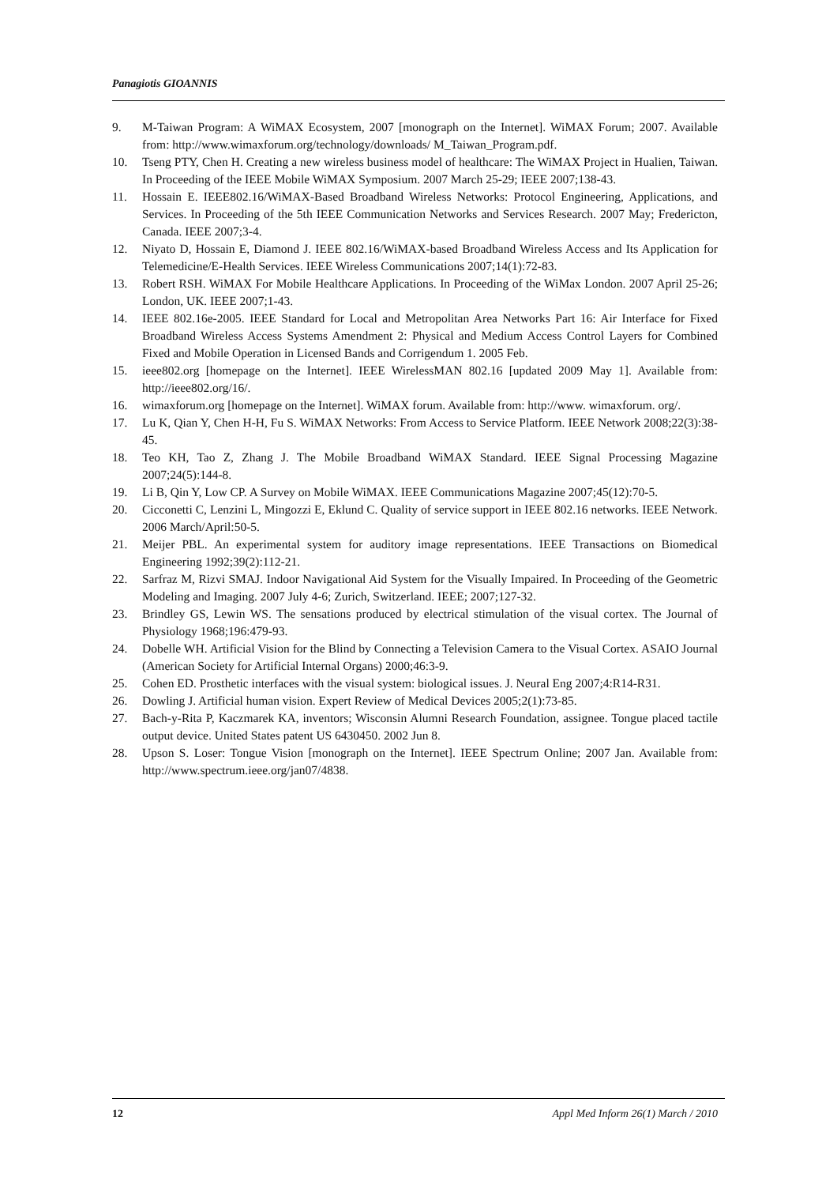Panagiotis GIOANNIS
9. M-Taiwan Program: A WiMAX Ecosystem, 2007 [monograph on the Internet]. WiMAX Forum; 2007. Available from: http://www.wimaxforum.org/technology/downloads/ M_Taiwan_Program.pdf.
10. Tseng PTY, Chen H. Creating a new wireless business model of healthcare: The WiMAX Project in Hualien, Taiwan. In Proceeding of the IEEE Mobile WiMAX Symposium. 2007 March 25-29; IEEE 2007;138-43.
11. Hossain E. IEEE802.16/WiMAX-Based Broadband Wireless Networks: Protocol Engineering, Applications, and Services. In Proceeding of the 5th IEEE Communication Networks and Services Research. 2007 May; Fredericton, Canada. IEEE 2007;3-4.
12. Niyato D, Hossain E, Diamond J. IEEE 802.16/WiMAX-based Broadband Wireless Access and Its Application for Telemedicine/E-Health Services. IEEE Wireless Communications 2007;14(1):72-83.
13. Robert RSH. WiMAX For Mobile Healthcare Applications. In Proceeding of the WiMax London. 2007 April 25-26; London, UK. IEEE 2007;1-43.
14. IEEE 802.16e-2005. IEEE Standard for Local and Metropolitan Area Networks Part 16: Air Interface for Fixed Broadband Wireless Access Systems Amendment 2: Physical and Medium Access Control Layers for Combined Fixed and Mobile Operation in Licensed Bands and Corrigendum 1. 2005 Feb.
15. ieee802.org [homepage on the Internet]. IEEE WirelessMAN 802.16 [updated 2009 May 1]. Available from: http://ieee802.org/16/.
16. wimaxforum.org [homepage on the Internet]. WiMAX forum. Available from: http://www. wimaxforum. org/.
17. Lu K, Qian Y, Chen H-H, Fu S. WiMAX Networks: From Access to Service Platform. IEEE Network 2008;22(3):38-45.
18. Teo KH, Tao Z, Zhang J. The Mobile Broadband WiMAX Standard. IEEE Signal Processing Magazine 2007;24(5):144-8.
19. Li B, Qin Y, Low CP. A Survey on Mobile WiMAX. IEEE Communications Magazine 2007;45(12):70-5.
20. Cicconetti C, Lenzini L, Mingozzi E, Eklund C. Quality of service support in IEEE 802.16 networks. IEEE Network. 2006 March/April:50-5.
21. Meijer PBL. An experimental system for auditory image representations. IEEE Transactions on Biomedical Engineering 1992;39(2):112-21.
22. Sarfraz M, Rizvi SMAJ. Indoor Navigational Aid System for the Visually Impaired. In Proceeding of the Geometric Modeling and Imaging. 2007 July 4-6; Zurich, Switzerland. IEEE; 2007;127-32.
23. Brindley GS, Lewin WS. The sensations produced by electrical stimulation of the visual cortex. The Journal of Physiology 1968;196:479-93.
24. Dobelle WH. Artificial Vision for the Blind by Connecting a Television Camera to the Visual Cortex. ASAIO Journal (American Society for Artificial Internal Organs) 2000;46:3-9.
25. Cohen ED. Prosthetic interfaces with the visual system: biological issues. J. Neural Eng 2007;4:R14-R31.
26. Dowling J. Artificial human vision. Expert Review of Medical Devices 2005;2(1):73-85.
27. Bach-y-Rita P, Kaczmarek KA, inventors; Wisconsin Alumni Research Foundation, assignee. Tongue placed tactile output device. United States patent US 6430450. 2002 Jun 8.
28. Upson S. Loser: Tongue Vision [monograph on the Internet]. IEEE Spectrum Online; 2007 Jan. Available from: http://www.spectrum.ieee.org/jan07/4838.
12 Appl Med Inform 26(1) March / 2010